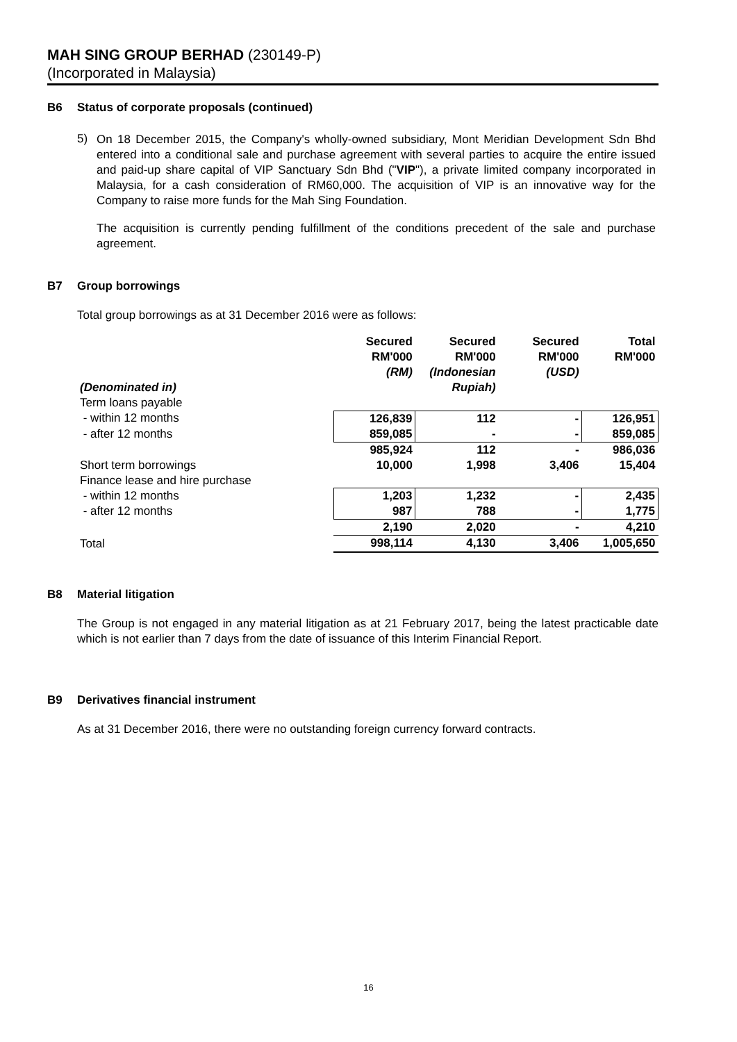MAH SING GROUP BERHAD (230149-P)
(Incorporated in Malaysia)
B6 Status of corporate proposals (continued)
5)
On 18 December 2015, the Company's wholly-owned subsidiary, Mont Meridian Development Sdn Bhd entered into a conditional sale and purchase agreement with several parties to acquire the entire issued and paid-up share capital of VIP Sanctuary Sdn Bhd ("VIP"), a private limited company incorporated in Malaysia, for a cash consideration of RM60,000. The acquisition of VIP is an innovative way for the Company to raise more funds for the Mah Sing Foundation.
The acquisition is currently pending fulfillment of the conditions precedent of the sale and purchase agreement.
B7 Group borrowings
Total group borrowings as at 31 December 2016 were as follows:
| (Denominated in) | Secured RM'000 (RM) | Secured RM'000 (Indonesian Rupiah) | Secured RM'000 (USD) | Total RM'000 |
| --- | --- | --- | --- | --- |
| Term loans payable | | | | |
| - within 12 months | 126,839 | 112 | - | 126,951 |
| - after 12 months | 859,085 | - | - | 859,085 |
| | 985,924 | 112 | - | 986,036 |
| Short term borrowings | 10,000 | 1,998 | 3,406 | 15,404 |
| Finance lease and hire purchase | | | | |
| - within 12 months | 1,203 | 1,232 | - | 2,435 |
| - after 12 months | 987 | 788 | - | 1,775 |
| | 2,190 | 2,020 | - | 4,210 |
| Total | 998,114 | 4,130 | 3,406 | 1,005,650 |
B8 Material litigation
The Group is not engaged in any material litigation as at 21 February 2017, being the latest practicable date which is not earlier than 7 days from the date of issuance of this Interim Financial Report.
B9 Derivatives financial instrument
As at 31 December 2016, there were no outstanding foreign currency forward contracts.
16